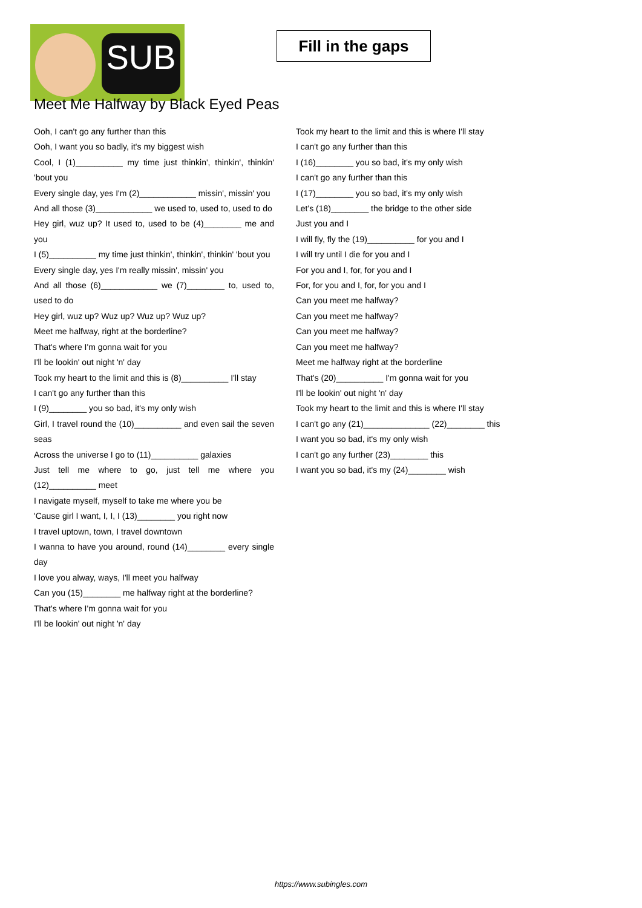SUB
Fill in the gaps
Meet Me Halfway by Black Eyed Peas
Ooh, I can't go any further than this
Ooh, I want you so badly, it's my biggest wish
Cool, I (1)__________ my time just thinkin', thinkin', thinkin' 'bout you
Every single day, yes I'm (2)____________ missin', missin' you
And all those (3)____________ we used to, used to, used to do
Hey girl, wuz up? It used to, used to be (4)________ me and you
I (5)__________ my time just thinkin', thinkin', thinkin' 'bout you
Every single day, yes I'm really missin', missin' you
And all those (6)____________ we (7)________ to, used to, used to do
Hey girl, wuz up? Wuz up? Wuz up? Wuz up?
Meet me halfway, right at the borderline?
That's where I'm gonna wait for you
I'll be lookin' out night 'n' day
Took my heart to the limit and this is (8)__________ I'll stay
I can't go any further than this
I (9)________ you so bad, it's my only wish
Girl, I travel round the (10)__________ and even sail the seven seas
Across the universe I go to (11)__________ galaxies
Just tell me where to go, just tell me where you (12)__________ meet
I navigate myself, myself to take me where you be
'Cause girl I want, I, I, I (13)________ you right now
I travel uptown, town, I travel downtown
I wanna to have you around, round (14)________ every single day
I love you alway, ways, I'll meet you halfway
Can you (15)________ me halfway right at the borderline?
That's where I'm gonna wait for you
I'll be lookin' out night 'n' day
Took my heart to the limit and this is where I'll stay
I can't go any further than this
I (16)________ you so bad, it's my only wish
I can't go any further than this
I (17)________ you so bad, it's my only wish
Let's (18)________ the bridge to the other side
Just you and I
I will fly, fly the (19)__________ for you and I
I will try until I die for you and I
For you and I, for, for you and I
For, for you and I, for, for you and I
Can you meet me halfway?
Can you meet me halfway?
Can you meet me halfway?
Can you meet me halfway?
Meet me halfway right at the borderline
That's (20)__________ I'm gonna wait for you
I'll be lookin' out night 'n' day
Took my heart to the limit and this is where I'll stay
I can't go any (21)______________ (22)________ this
I want you so bad, it's my only wish
I can't go any further (23)________ this
I want you so bad, it's my (24)________ wish
https://www.subingles.com